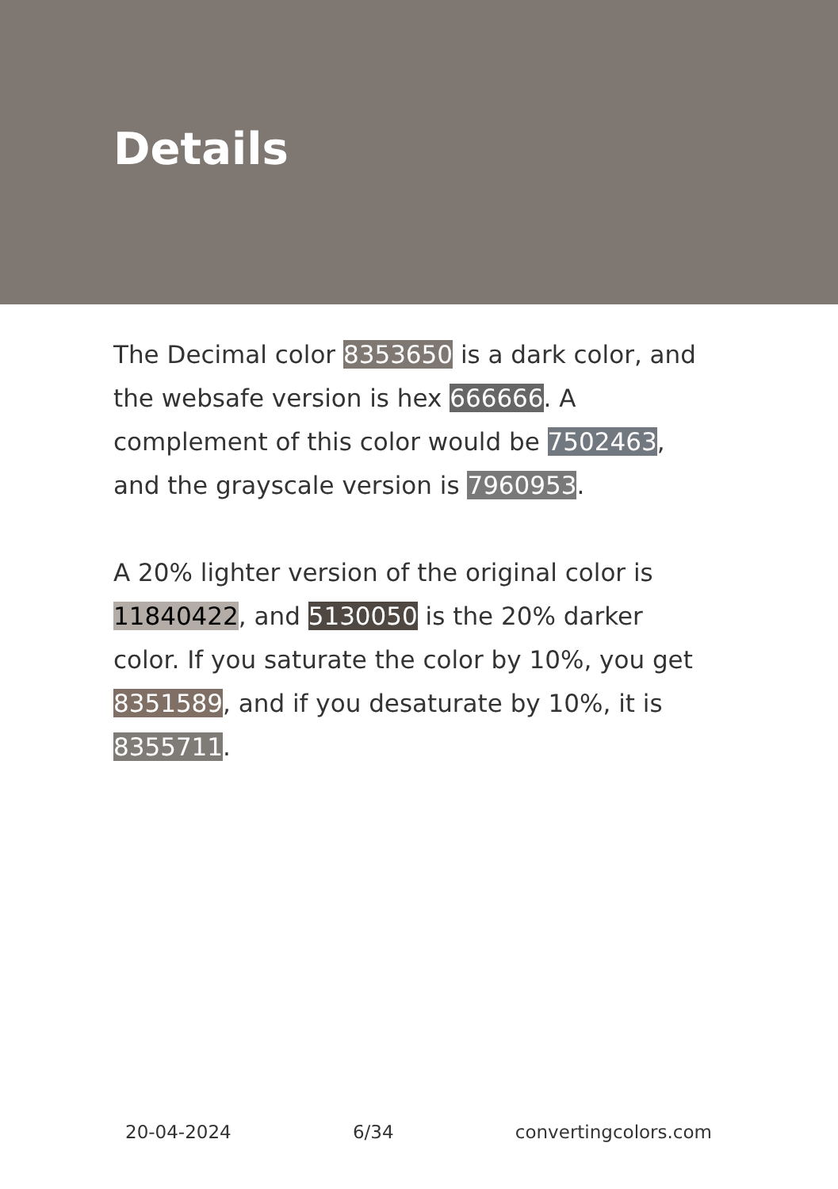Details
The Decimal color 8353650 is a dark color, and the websafe version is hex 666666. A complement of this color would be 7502463, and the grayscale version is 7960953.
A 20% lighter version of the original color is 11840422, and 5130050 is the 20% darker color. If you saturate the color by 10%, you get 8351589, and if you desaturate by 10%, it is 8355711.
20-04-2024 6/34 convertingcolors.com